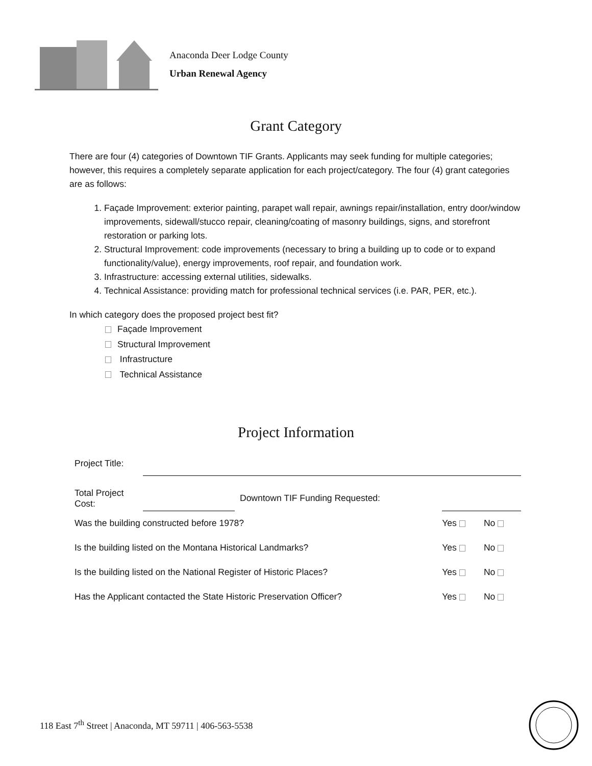Anaconda Deer Lodge County
Urban Renewal Agency
Grant Category
There are four (4) categories of Downtown TIF Grants. Applicants may seek funding for multiple categories; however, this requires a completely separate application for each project/category. The four (4) grant categories are as follows:
1. Façade Improvement: exterior painting, parapet wall repair, awnings repair/installation, entry door/window improvements, sidewall/stucco repair, cleaning/coating of masonry buildings, signs, and storefront restoration or parking lots.
2. Structural Improvement: code improvements (necessary to bring a building up to code or to expand functionality/value), energy improvements, roof repair, and foundation work.
3. Infrastructure: accessing external utilities, sidewalks.
4. Technical Assistance: providing match for professional technical services (i.e. PAR, PER, etc.).
In which category does the proposed project best fit?
Façade Improvement
Structural Improvement
Infrastructure
Technical Assistance
Project Information
| Project Title: | | | | |
| Total Project Cost: | | Downtown TIF Funding Requested: | | |
| Was the building constructed before 1978? | | | Yes | No |
| Is the building listed on the Montana Historical Landmarks? | | | Yes | No |
| Is the building listed on the National Register of Historic Places? | | | Yes | No |
| Has the Applicant contacted the State Historic Preservation Officer? | | | Yes | No |
118 East 7<sup>th</sup> Street | Anaconda, MT 59711 | 406-563-5538